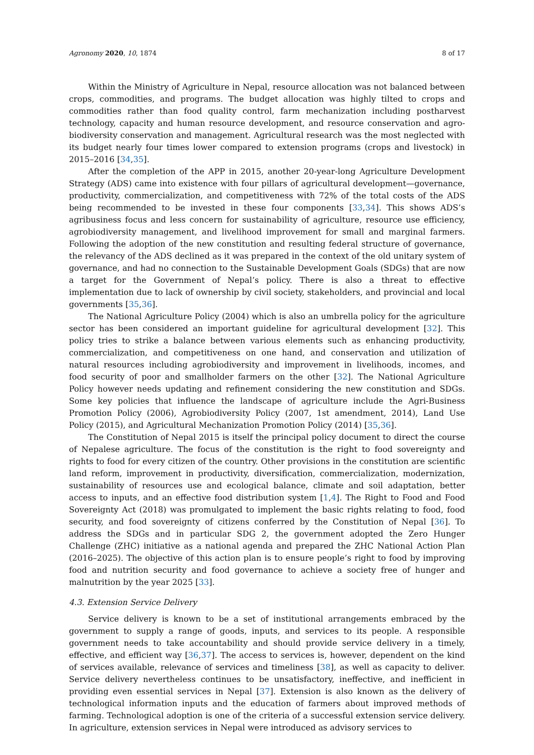Agronomy 2020, 10, 1874 8 of 17
Within the Ministry of Agriculture in Nepal, resource allocation was not balanced between crops, commodities, and programs. The budget allocation was highly tilted to crops and commodities rather than food quality control, farm mechanization including postharvest technology, capacity and human resource development, and resource conservation and agro-biodiversity conservation and management. Agricultural research was the most neglected with its budget nearly four times lower compared to extension programs (crops and livestock) in 2015–2016 [34,35].
After the completion of the APP in 2015, another 20-year-long Agriculture Development Strategy (ADS) came into existence with four pillars of agricultural development—governance, productivity, commercialization, and competitiveness with 72% of the total costs of the ADS being recommended to be invested in these four components [33,34]. This shows ADS’s agribusiness focus and less concern for sustainability of agriculture, resource use efficiency, agrobiodiversity management, and livelihood improvement for small and marginal farmers. Following the adoption of the new constitution and resulting federal structure of governance, the relevancy of the ADS declined as it was prepared in the context of the old unitary system of governance, and had no connection to the Sustainable Development Goals (SDGs) that are now a target for the Government of Nepal’s policy. There is also a threat to effective implementation due to lack of ownership by civil society, stakeholders, and provincial and local governments [35,36].
The National Agriculture Policy (2004) which is also an umbrella policy for the agriculture sector has been considered an important guideline for agricultural development [32]. This policy tries to strike a balance between various elements such as enhancing productivity, commercialization, and competitiveness on one hand, and conservation and utilization of natural resources including agrobiodiversity and improvement in livelihoods, incomes, and food security of poor and smallholder farmers on the other [32]. The National Agriculture Policy however needs updating and refinement considering the new constitution and SDGs. Some key policies that influence the landscape of agriculture include the Agri-Business Promotion Policy (2006), Agrobiodiversity Policy (2007, 1st amendment, 2014), Land Use Policy (2015), and Agricultural Mechanization Promotion Policy (2014) [35,36].
The Constitution of Nepal 2015 is itself the principal policy document to direct the course of Nepalese agriculture. The focus of the constitution is the right to food sovereignty and rights to food for every citizen of the country. Other provisions in the constitution are scientific land reform, improvement in productivity, diversification, commercialization, modernization, sustainability of resources use and ecological balance, climate and soil adaptation, better access to inputs, and an effective food distribution system [1,4]. The Right to Food and Food Sovereignty Act (2018) was promulgated to implement the basic rights relating to food, food security, and food sovereignty of citizens conferred by the Constitution of Nepal [36]. To address the SDGs and in particular SDG 2, the government adopted the Zero Hunger Challenge (ZHC) initiative as a national agenda and prepared the ZHC National Action Plan (2016–2025). The objective of this action plan is to ensure people’s right to food by improving food and nutrition security and food governance to achieve a society free of hunger and malnutrition by the year 2025 [33].
4.3. Extension Service Delivery
Service delivery is known to be a set of institutional arrangements embraced by the government to supply a range of goods, inputs, and services to its people. A responsible government needs to take accountability and should provide service delivery in a timely, effective, and efficient way [36,37]. The access to services is, however, dependent on the kind of services available, relevance of services and timeliness [38], as well as capacity to deliver. Service delivery nevertheless continues to be unsatisfactory, ineffective, and inefficient in providing even essential services in Nepal [37]. Extension is also known as the delivery of technological information inputs and the education of farmers about improved methods of farming. Technological adoption is one of the criteria of a successful extension service delivery. In agriculture, extension services in Nepal were introduced as advisory services to